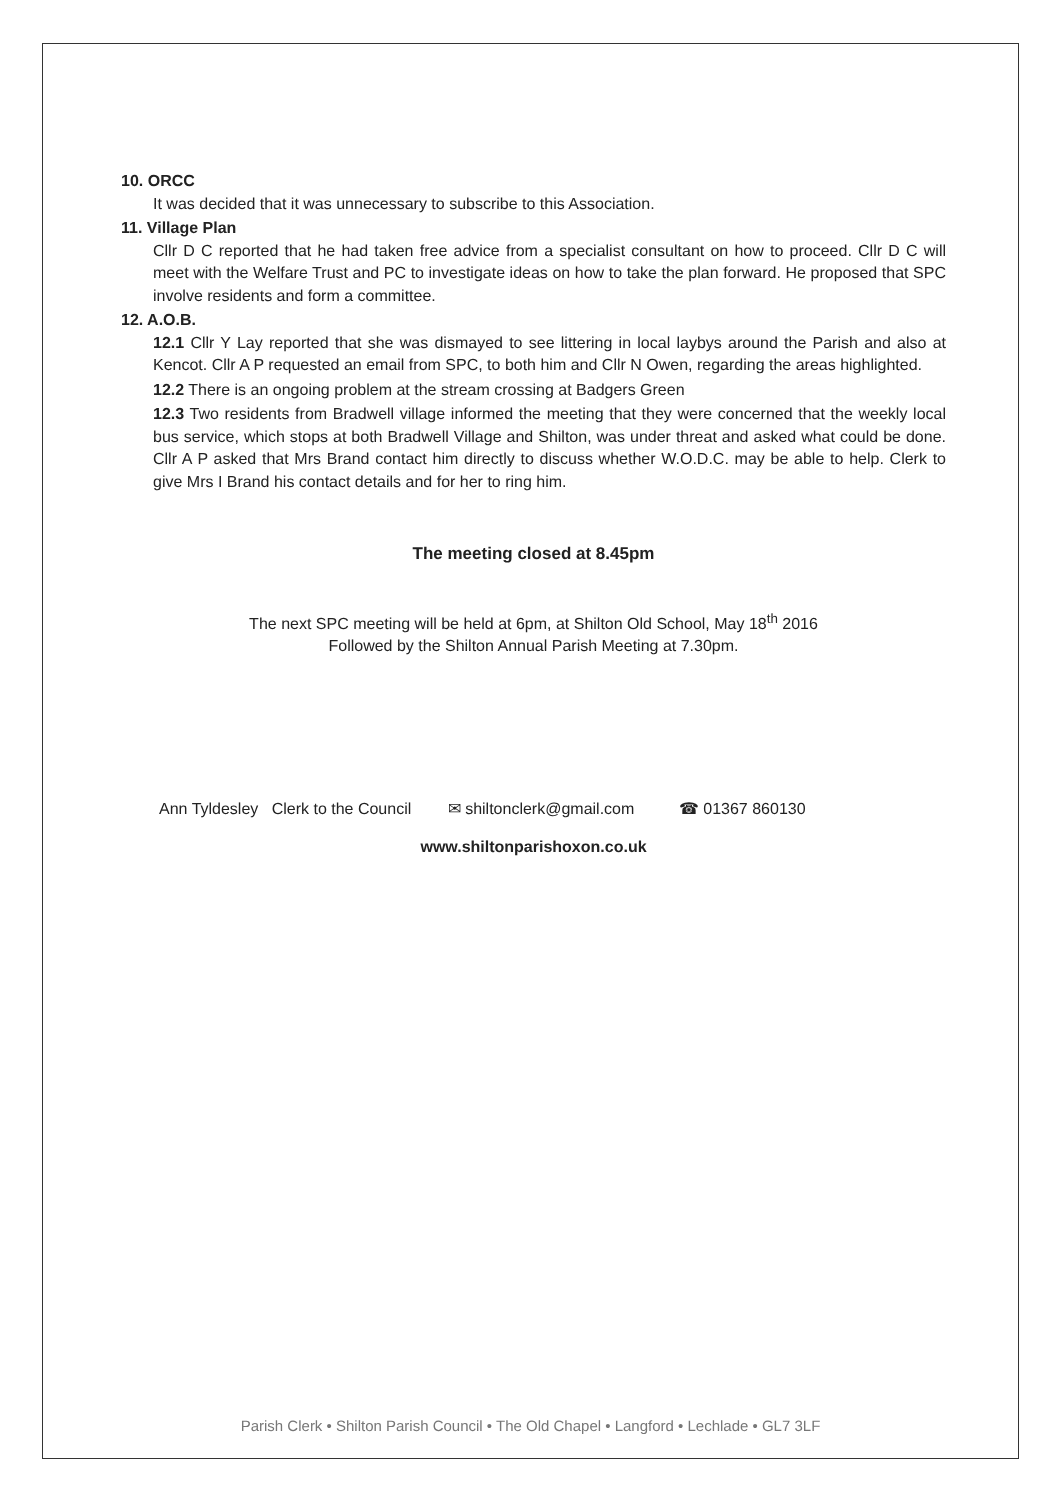10. ORCC
It was decided that it was unnecessary to subscribe to this Association.
11. Village Plan
Cllr D C reported that he had taken free advice from a specialist consultant on how to proceed. Cllr D C will meet with the Welfare Trust and PC to investigate ideas on how to take the plan forward. He proposed that SPC involve residents and form a committee.
12. A.O.B.
12.1 Cllr Y Lay reported that she was dismayed to see littering in local laybys around the Parish and also at Kencot. Cllr A P requested an email from SPC, to both him and Cllr N Owen, regarding the areas highlighted.
12.2 There is an ongoing problem at the stream crossing at Badgers Green
12.3 Two residents from Bradwell village informed the meeting that they were concerned that the weekly local bus service, which stops at both Bradwell Village and Shilton, was under threat and asked what could be done. Cllr A P asked that Mrs Brand contact him directly to discuss whether W.O.D.C. may be able to help. Clerk to give Mrs I Brand his contact details and for her to ring him.
The meeting closed at 8.45pm
The next SPC meeting will be held at 6pm, at Shilton Old School, May 18<sup>th</sup> 2016
Followed by the Shilton Annual Parish Meeting at 7.30pm.
Ann Tyldesley Clerk to the Council ✉ shiltonclerk@gmail.com ☎ 01367 860130
www.shiltonparishoxon.co.uk
Parish Clerk • Shilton Parish Council • The Old Chapel • Langford • Lechlade • GL7 3LF